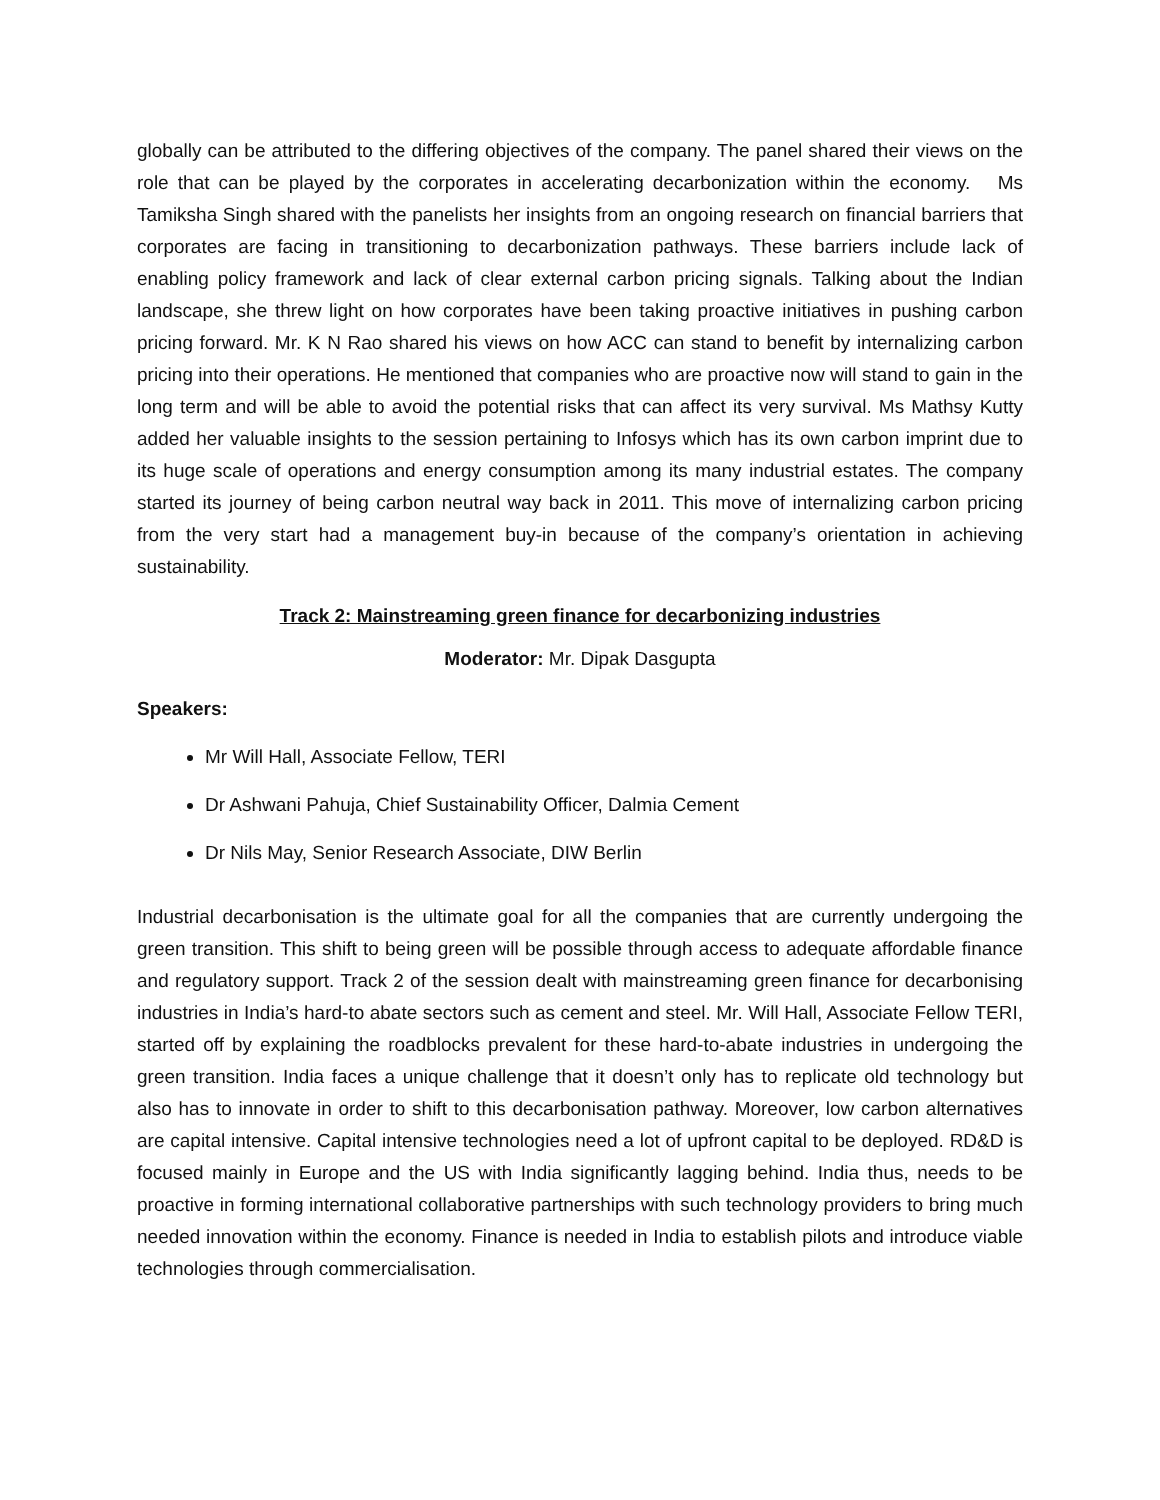globally can be attributed to the differing objectives of the company. The panel shared their views on the role that can be played by the corporates in accelerating decarbonization within the economy. Ms Tamiksha Singh shared with the panelists her insights from an ongoing research on financial barriers that corporates are facing in transitioning to decarbonization pathways. These barriers include lack of enabling policy framework and lack of clear external carbon pricing signals. Talking about the Indian landscape, she threw light on how corporates have been taking proactive initiatives in pushing carbon pricing forward. Mr. K N Rao shared his views on how ACC can stand to benefit by internalizing carbon pricing into their operations. He mentioned that companies who are proactive now will stand to gain in the long term and will be able to avoid the potential risks that can affect its very survival. Ms Mathsy Kutty added her valuable insights to the session pertaining to Infosys which has its own carbon imprint due to its huge scale of operations and energy consumption among its many industrial estates. The company started its journey of being carbon neutral way back in 2011. This move of internalizing carbon pricing from the very start had a management buy-in because of the company’s orientation in achieving sustainability.
Track 2: Mainstreaming green finance for decarbonizing industries
Moderator: Mr. Dipak Dasgupta
Speakers:
Mr Will Hall, Associate Fellow, TERI
Dr Ashwani Pahuja, Chief Sustainability Officer, Dalmia Cement
Dr Nils May, Senior Research Associate, DIW Berlin
Industrial decarbonisation is the ultimate goal for all the companies that are currently undergoing the green transition. This shift to being green will be possible through access to adequate affordable finance and regulatory support. Track 2 of the session dealt with mainstreaming green finance for decarbonising industries in India’s hard-to abate sectors such as cement and steel. Mr. Will Hall, Associate Fellow TERI, started off by explaining the roadblocks prevalent for these hard-to-abate industries in undergoing the green transition. India faces a unique challenge that it doesn’t only has to replicate old technology but also has to innovate in order to shift to this decarbonisation pathway. Moreover, low carbon alternatives are capital intensive. Capital intensive technologies need a lot of upfront capital to be deployed. RD&D is focused mainly in Europe and the US with India significantly lagging behind. India thus, needs to be proactive in forming international collaborative partnerships with such technology providers to bring much needed innovation within the economy. Finance is needed in India to establish pilots and introduce viable technologies through commercialisation.